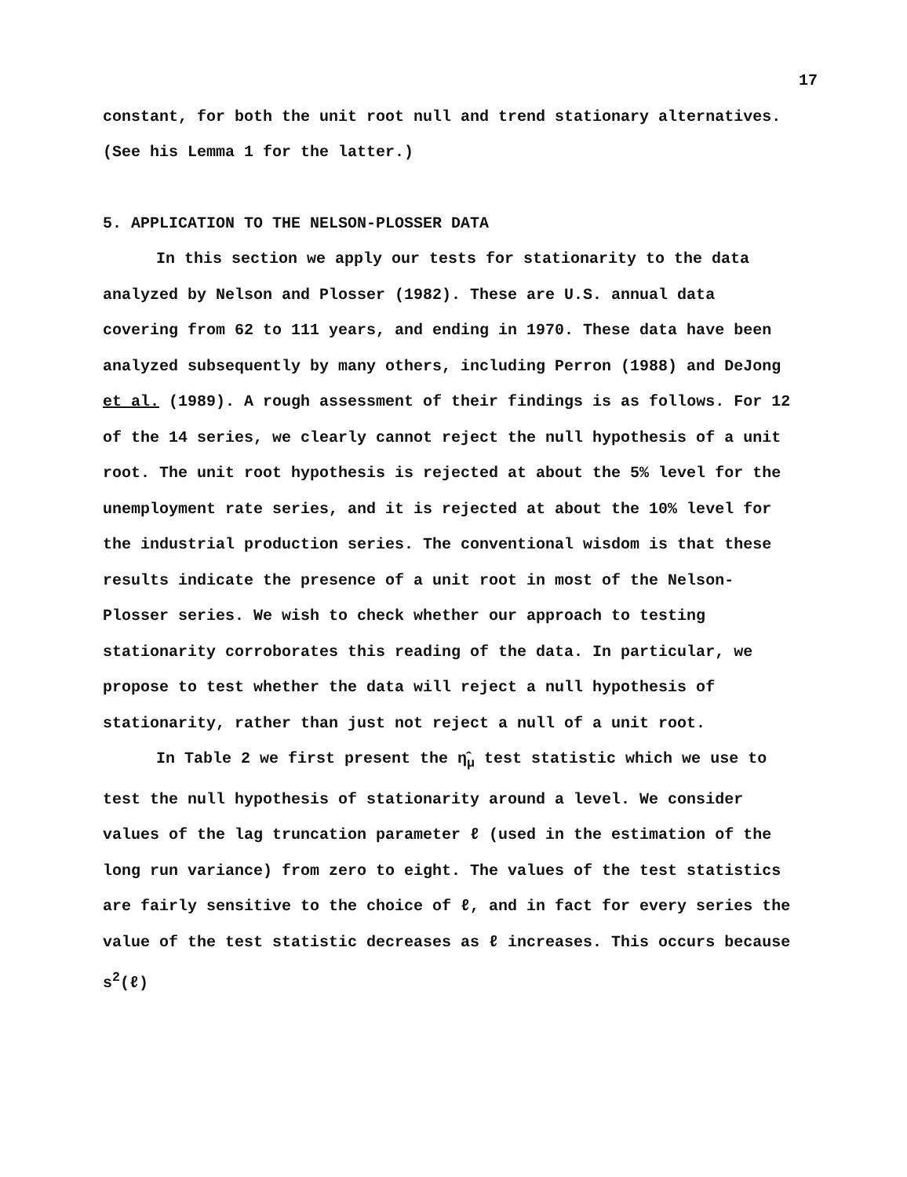17
constant, for both the unit root null and trend stationary alternatives. (See his Lemma 1 for the latter.)
5. APPLICATION TO THE NELSON-PLOSSER DATA
In this section we apply our tests for stationarity to the data analyzed by Nelson and Plosser (1982). These are U.S. annual data covering from 62 to 111 years, and ending in 1970. These data have been analyzed subsequently by many others, including Perron (1988) and DeJong et al. (1989). A rough assessment of their findings is as follows. For 12 of the 14 series, we clearly cannot reject the null hypothesis of a unit root. The unit root hypothesis is rejected at about the 5% level for the unemployment rate series, and it is rejected at about the 10% level for the industrial production series. The conventional wisdom is that these results indicate the presence of a unit root in most of the Nelson-Plosser series. We wish to check whether our approach to testing stationarity corroborates this reading of the data. In particular, we propose to test whether the data will reject a null hypothesis of stationarity, rather than just not reject a null of a unit root.
In Table 2 we first present the η̂<sub>μ</sub> test statistic which we use to test the null hypothesis of stationarity around a level. We consider values of the lag truncation parameter ℓ (used in the estimation of the long run variance) from zero to eight. The values of the test statistics are fairly sensitive to the choice of ℓ, and in fact for every series the value of the test statistic decreases as ℓ increases. This occurs because s<sup>2</sup>(ℓ)